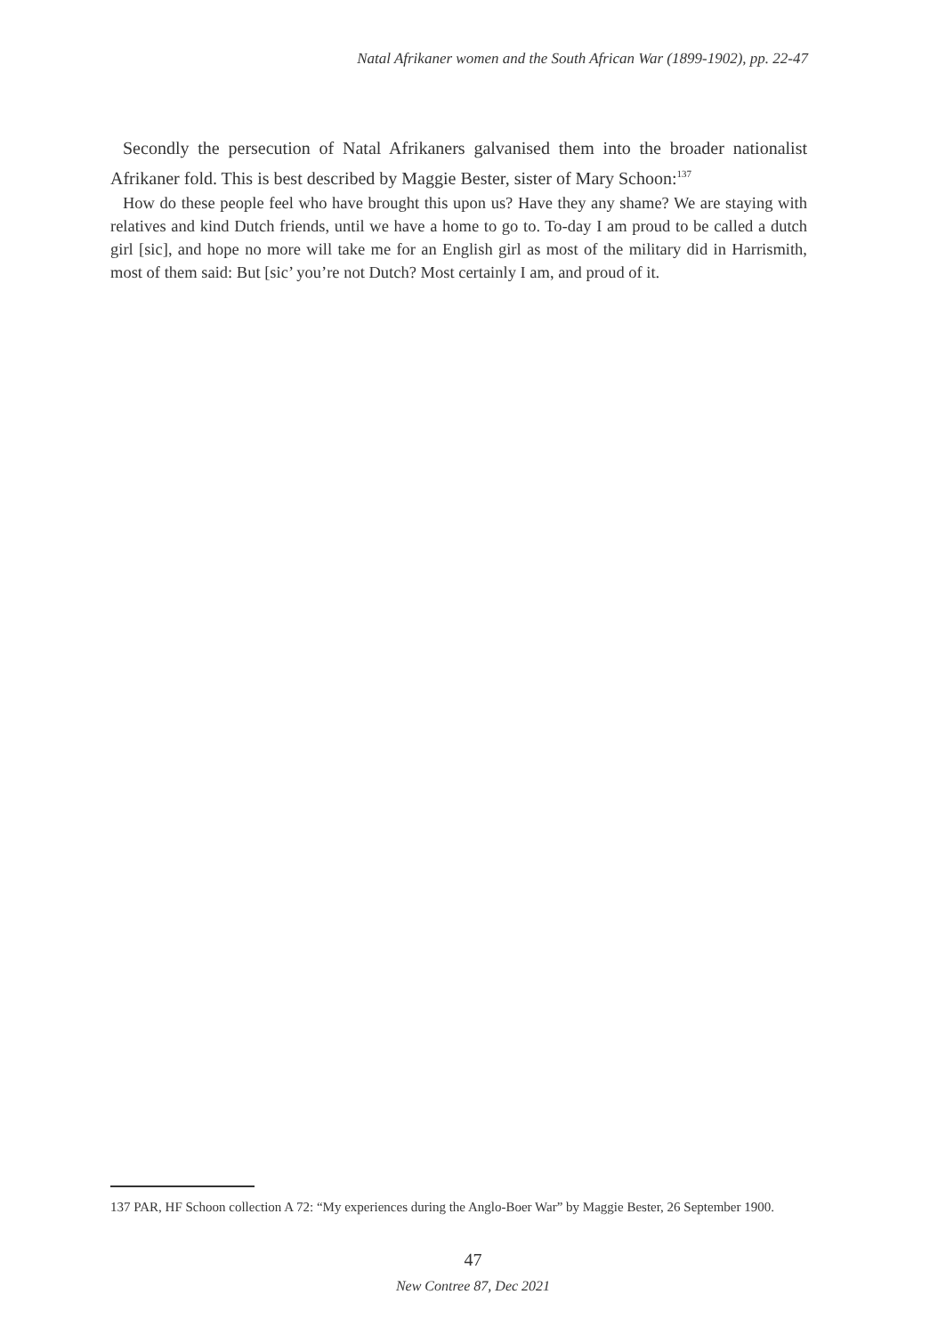Natal Afrikaner women and the South African War (1899-1902), pp. 22-47
Secondly the persecution of Natal Afrikaners galvanised them into the broader nationalist Afrikaner fold. This is best described by Maggie Bester, sister of Mary Schoon:<sup>137</sup>
How do these people feel who have brought this upon us? Have they any shame? We are staying with relatives and kind Dutch friends, until we have a home to go to. To-day I am proud to be called a dutch girl [sic], and hope no more will take me for an English girl as most of the military did in Harrismith, most of them said: But [sic’ you’re not Dutch? Most certainly I am, and proud of it.
137 PAR, HF Schoon collection A 72: “My experiences during the Anglo-Boer War” by Maggie Bester, 26 September 1900.
47
New Contree 87, Dec 2021